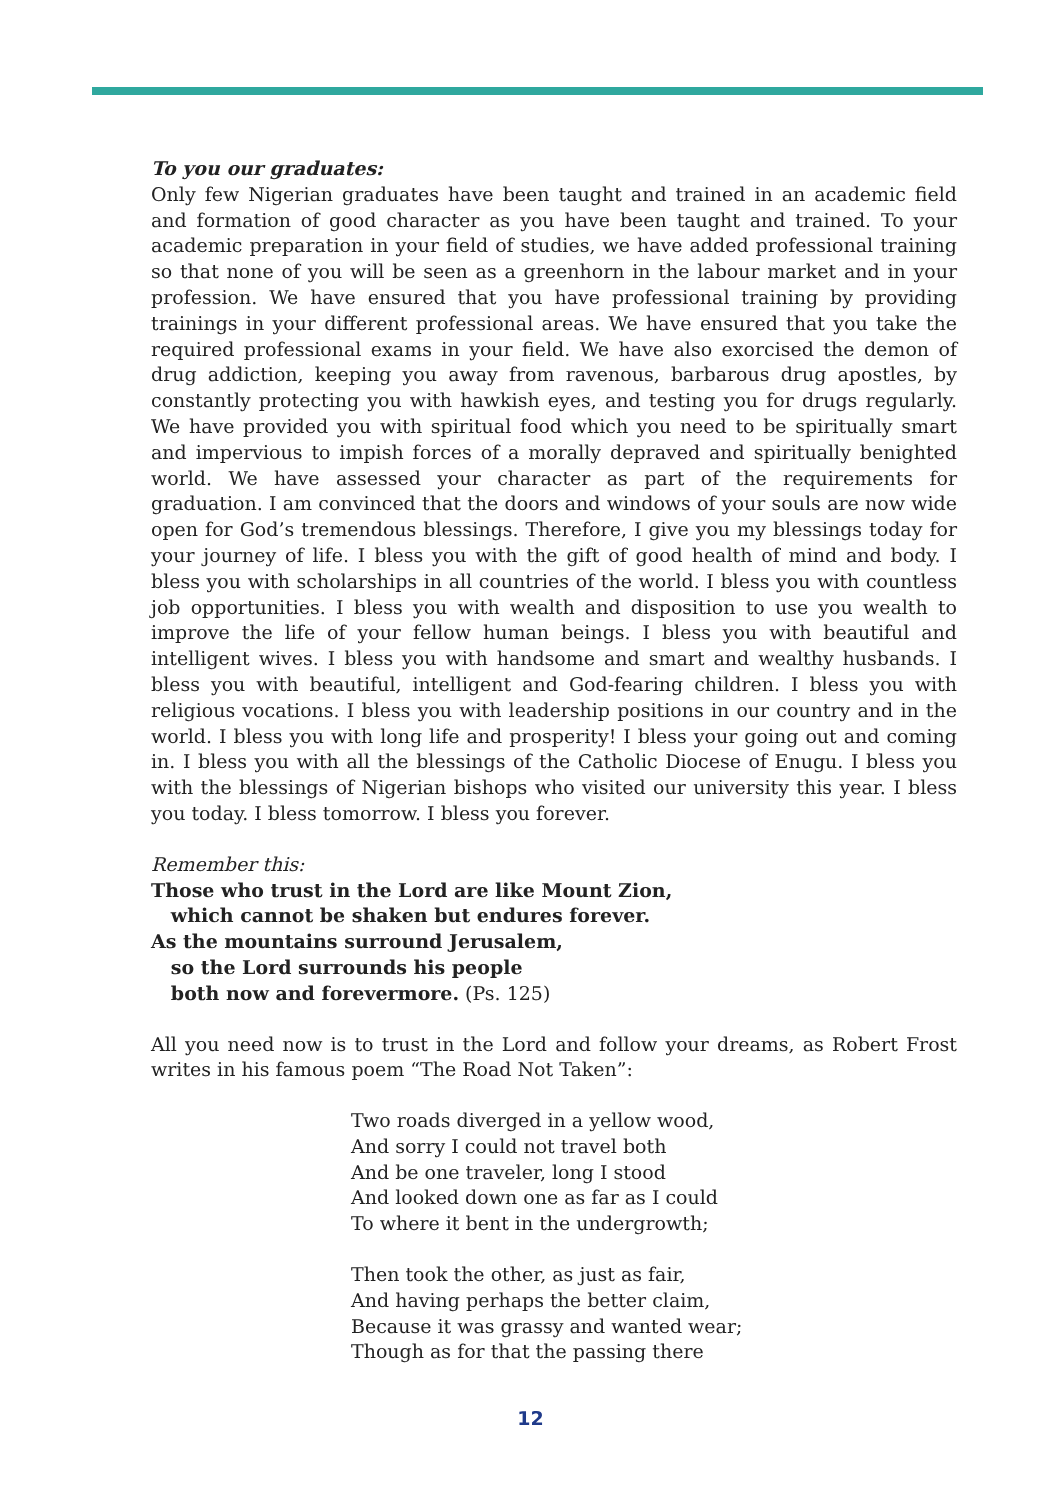To you our graduates:
Only few Nigerian graduates have been taught and trained in an academic field and formation of good character as you have been taught and trained. To your academic preparation in your field of studies, we have added professional training so that none of you will be seen as a greenhorn in the labour market and in your profession. We have ensured that you have professional training by providing trainings in your different professional areas. We have ensured that you take the required professional exams in your field. We have also exorcised the demon of drug addiction, keeping you away from ravenous, barbarous drug apostles, by constantly protecting you with hawkish eyes, and testing you for drugs regularly. We have provided you with spiritual food which you need to be spiritually smart and impervious to impish forces of a morally depraved and spiritually benighted world. We have assessed your character as part of the requirements for graduation. I am convinced that the doors and windows of your souls are now wide open for God’s tremendous blessings. Therefore, I give you my blessings today for your journey of life. I bless you with the gift of good health of mind and body. I bless you with scholarships in all countries of the world. I bless you with countless job opportunities. I bless you with wealth and disposition to use you wealth to improve the life of your fellow human beings. I bless you with beautiful and intelligent wives. I bless you with handsome and smart and wealthy husbands. I bless you with beautiful, intelligent and God-fearing children. I bless you with religious vocations. I bless you with leadership positions in our country and in the world. I bless you with long life and prosperity! I bless your going out and coming in. I bless you with all the blessings of the Catholic Diocese of Enugu. I bless you with the blessings of Nigerian bishops who visited our university this year. I bless you today. I bless tomorrow. I bless you forever.
Remember this:
Those who trust in the Lord are like Mount Zion,
which cannot be shaken but endures forever.
As the mountains surround Jerusalem,
so the Lord surrounds his people
both now and forevermore. (Ps. 125)
All you need now is to trust in the Lord and follow your dreams, as Robert Frost writes in his famous poem “The Road Not Taken”:
Two roads diverged in a yellow wood,
And sorry I could not travel both
And be one traveler, long I stood
And looked down one as far as I could
To where it bent in the undergrowth;
Then took the other, as just as fair,
And having perhaps the better claim,
Because it was grassy and wanted wear;
Though as for that the passing there
12